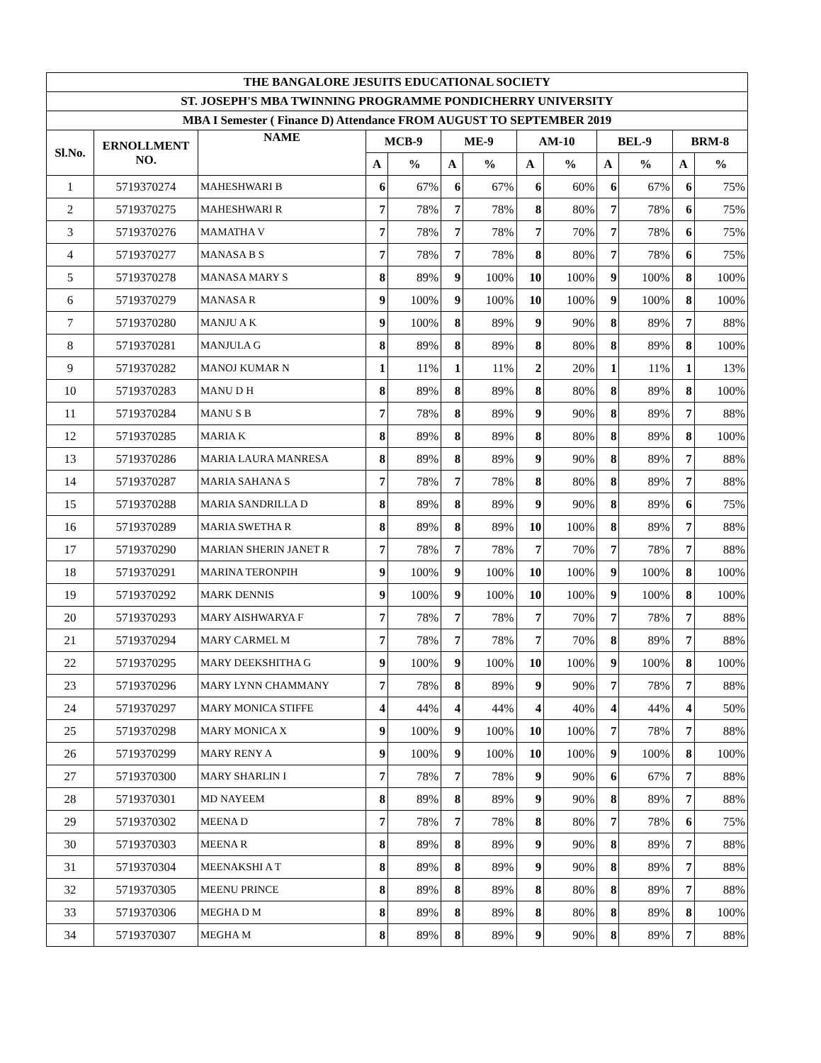| THE BANGALORE JESUITS EDUCATIONAL SOCIETY | | | | | | | | | | | | |
| --- | --- | --- | --- | --- | --- | --- | --- | --- | --- | --- | --- | --- |
| ST. JOSEPH'S MBA TWINNING PROGRAMME PONDICHERRY UNIVERSITY | | | | | | | | | | | | |
| MBA I Semester ( Finance D) Attendance FROM AUGUST TO SEPTEMBER 2019 | | | | | | | | | | | | |
| Sl.No. | ERNOLLMENT NO. | NAME | MCB-9 | | ME-9 | | AM-10 | | BEL-9 | | BRM-8 | |
| | | | A | % | A | % | A | % | A | % | A | % |
| 1 | 5719370274 | MAHESHWARI B | 6 | 67% | 6 | 67% | 6 | 60% | 6 | 67% | 6 | 75% |
| 2 | 5719370275 | MAHESHWARI R | 7 | 78% | 7 | 78% | 8 | 80% | 7 | 78% | 6 | 75% |
| 3 | 5719370276 | MAMATHA V | 7 | 78% | 7 | 78% | 7 | 70% | 7 | 78% | 6 | 75% |
| 4 | 5719370277 | MANASA B S | 7 | 78% | 7 | 78% | 8 | 80% | 7 | 78% | 6 | 75% |
| 5 | 5719370278 | MANASA MARY S | 8 | 89% | 9 | 100% | 10 | 100% | 9 | 100% | 8 | 100% |
| 6 | 5719370279 | MANASA R | 9 | 100% | 9 | 100% | 10 | 100% | 9 | 100% | 8 | 100% |
| 7 | 5719370280 | MANJU A K | 9 | 100% | 8 | 89% | 9 | 90% | 8 | 89% | 7 | 88% |
| 8 | 5719370281 | MANJULA G | 8 | 89% | 8 | 89% | 8 | 80% | 8 | 89% | 8 | 100% |
| 9 | 5719370282 | MANOJ KUMAR N | 1 | 11% | 1 | 11% | 2 | 20% | 1 | 11% | 1 | 13% |
| 10 | 5719370283 | MANU D H | 8 | 89% | 8 | 89% | 8 | 80% | 8 | 89% | 8 | 100% |
| 11 | 5719370284 | MANU S B | 7 | 78% | 8 | 89% | 9 | 90% | 8 | 89% | 7 | 88% |
| 12 | 5719370285 | MARIA K | 8 | 89% | 8 | 89% | 8 | 80% | 8 | 89% | 8 | 100% |
| 13 | 5719370286 | MARIA LAURA MANRESA | 8 | 89% | 8 | 89% | 9 | 90% | 8 | 89% | 7 | 88% |
| 14 | 5719370287 | MARIA SAHANA S | 7 | 78% | 7 | 78% | 8 | 80% | 8 | 89% | 7 | 88% |
| 15 | 5719370288 | MARIA SANDRILLA D | 8 | 89% | 8 | 89% | 9 | 90% | 8 | 89% | 6 | 75% |
| 16 | 5719370289 | MARIA SWETHA R | 8 | 89% | 8 | 89% | 10 | 100% | 8 | 89% | 7 | 88% |
| 17 | 5719370290 | MARIAN SHERIN JANET R | 7 | 78% | 7 | 78% | 7 | 70% | 7 | 78% | 7 | 88% |
| 18 | 5719370291 | MARINA TERONPIH | 9 | 100% | 9 | 100% | 10 | 100% | 9 | 100% | 8 | 100% |
| 19 | 5719370292 | MARK DENNIS | 9 | 100% | 9 | 100% | 10 | 100% | 9 | 100% | 8 | 100% |
| 20 | 5719370293 | MARY AISHWARYA F | 7 | 78% | 7 | 78% | 7 | 70% | 7 | 78% | 7 | 88% |
| 21 | 5719370294 | MARY CARMEL M | 7 | 78% | 7 | 78% | 7 | 70% | 8 | 89% | 7 | 88% |
| 22 | 5719370295 | MARY DEEKSHITHA G | 9 | 100% | 9 | 100% | 10 | 100% | 9 | 100% | 8 | 100% |
| 23 | 5719370296 | MARY LYNN CHAMMANY | 7 | 78% | 8 | 89% | 9 | 90% | 7 | 78% | 7 | 88% |
| 24 | 5719370297 | MARY MONICA STIFFE | 4 | 44% | 4 | 44% | 4 | 40% | 4 | 44% | 4 | 50% |
| 25 | 5719370298 | MARY MONICA X | 9 | 100% | 9 | 100% | 10 | 100% | 7 | 78% | 7 | 88% |
| 26 | 5719370299 | MARY RENY A | 9 | 100% | 9 | 100% | 10 | 100% | 9 | 100% | 8 | 100% |
| 27 | 5719370300 | MARY SHARLIN I | 7 | 78% | 7 | 78% | 9 | 90% | 6 | 67% | 7 | 88% |
| 28 | 5719370301 | MD NAYEEM | 8 | 89% | 8 | 89% | 9 | 90% | 8 | 89% | 7 | 88% |
| 29 | 5719370302 | MEENA D | 7 | 78% | 7 | 78% | 8 | 80% | 7 | 78% | 6 | 75% |
| 30 | 5719370303 | MEENA R | 8 | 89% | 8 | 89% | 9 | 90% | 8 | 89% | 7 | 88% |
| 31 | 5719370304 | MEENAKSHI A T | 8 | 89% | 8 | 89% | 9 | 90% | 8 | 89% | 7 | 88% |
| 32 | 5719370305 | MEENU PRINCE | 8 | 89% | 8 | 89% | 8 | 80% | 8 | 89% | 7 | 88% |
| 33 | 5719370306 | MEGHA D M | 8 | 89% | 8 | 89% | 8 | 80% | 8 | 89% | 8 | 100% |
| 34 | 5719370307 | MEGHA M | 8 | 89% | 8 | 89% | 9 | 90% | 8 | 89% | 7 | 88% |